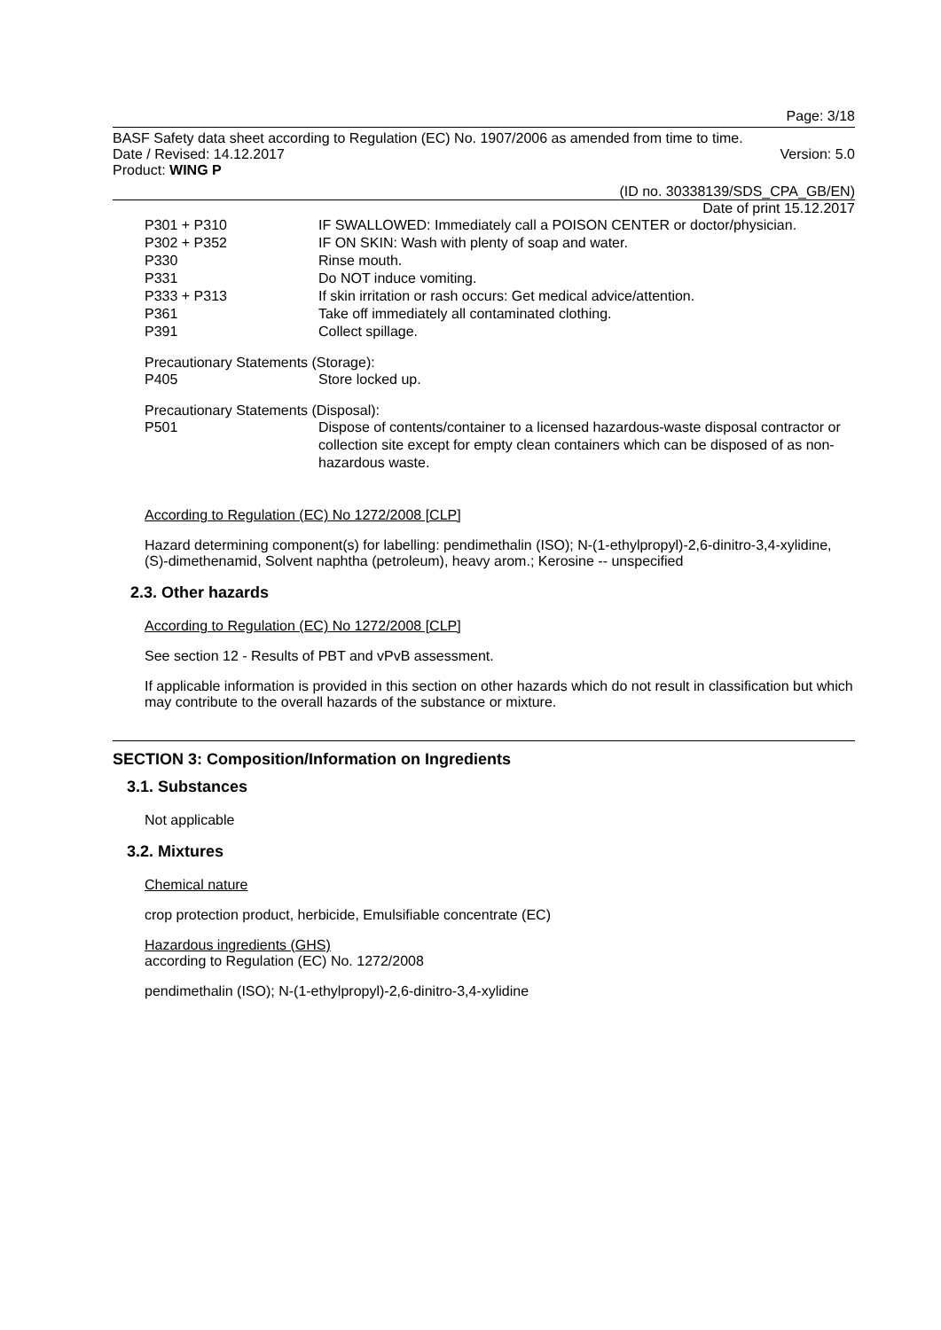Page: 3/18
BASF Safety data sheet according to Regulation (EC) No. 1907/2006 as amended from time to time.
Date / Revised: 14.12.2017 Version: 5.0
Product: WING P
(ID no. 30338139/SDS_CPA_GB/EN)
Date of print 15.12.2017
P301 + P310 IF SWALLOWED: Immediately call a POISON CENTER or doctor/physician.
P302 + P352 IF ON SKIN: Wash with plenty of soap and water.
P330 Rinse mouth.
P331 Do NOT induce vomiting.
P333 + P313 If skin irritation or rash occurs: Get medical advice/attention.
P361 Take off immediately all contaminated clothing.
P391 Collect spillage.
Precautionary Statements (Storage):
P405 Store locked up.
Precautionary Statements (Disposal):
P501 Dispose of contents/container to a licensed hazardous-waste disposal contractor or collection site except for empty clean containers which can be disposed of as non-hazardous waste.
According to Regulation (EC) No 1272/2008 [CLP]
Hazard determining component(s) for labelling: pendimethalin (ISO); N-(1-ethylpropyl)-2,6-dinitro-3,4-xylidine, (S)-dimethenamid, Solvent naphtha (petroleum), heavy arom.; Kerosine -- unspecified
2.3. Other hazards
According to Regulation (EC) No 1272/2008 [CLP]
See section 12 - Results of PBT and vPvB assessment.
If applicable information is provided in this section on other hazards which do not result in classification but which may contribute to the overall hazards of the substance or mixture.
SECTION 3: Composition/Information on Ingredients
3.1. Substances
Not applicable
3.2. Mixtures
Chemical nature
crop protection product, herbicide, Emulsifiable concentrate (EC)
Hazardous ingredients (GHS)
according to Regulation (EC) No. 1272/2008
pendimethalin (ISO); N-(1-ethylpropyl)-2,6-dinitro-3,4-xylidine